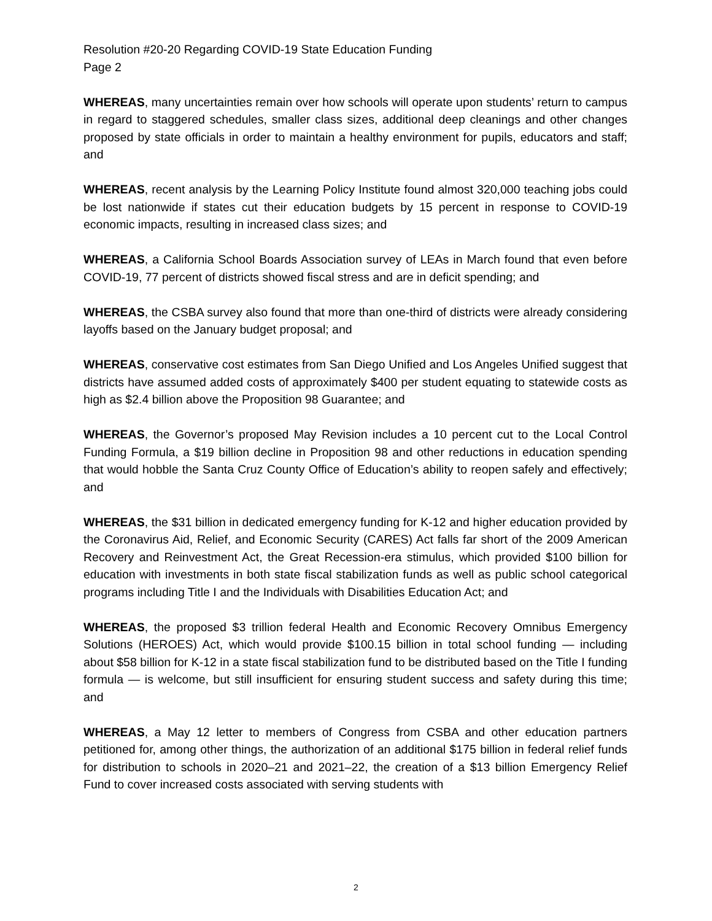Resolution #20-20 Regarding COVID-19 State Education Funding
Page 2
WHEREAS, many uncertainties remain over how schools will operate upon students’ return to campus in regard to staggered schedules, smaller class sizes, additional deep cleanings and other changes proposed by state officials in order to maintain a healthy environment for pupils, educators and staff; and
WHEREAS, recent analysis by the Learning Policy Institute found almost 320,000 teaching jobs could be lost nationwide if states cut their education budgets by 15 percent in response to COVID-19 economic impacts, resulting in increased class sizes; and
WHEREAS, a California School Boards Association survey of LEAs in March found that even before COVID-19, 77 percent of districts showed fiscal stress and are in deficit spending; and
WHEREAS, the CSBA survey also found that more than one-third of districts were already considering layoffs based on the January budget proposal; and
WHEREAS, conservative cost estimates from San Diego Unified and Los Angeles Unified suggest that districts have assumed added costs of approximately $400 per student equating to statewide costs as high as $2.4 billion above the Proposition 98 Guarantee; and
WHEREAS, the Governor’s proposed May Revision includes a 10 percent cut to the Local Control Funding Formula, a $19 billion decline in Proposition 98 and other reductions in education spending that would hobble the Santa Cruz County Office of Education’s ability to reopen safely and effectively; and
WHEREAS, the $31 billion in dedicated emergency funding for K-12 and higher education provided by the Coronavirus Aid, Relief, and Economic Security (CARES) Act falls far short of the 2009 American Recovery and Reinvestment Act, the Great Recession-era stimulus, which provided $100 billion for education with investments in both state fiscal stabilization funds as well as public school categorical programs including Title I and the Individuals with Disabilities Education Act; and
WHEREAS, the proposed $3 trillion federal Health and Economic Recovery Omnibus Emergency Solutions (HEROES) Act, which would provide $100.15 billion in total school funding — including about $58 billion for K-12 in a state fiscal stabilization fund to be distributed based on the Title I funding formula — is welcome, but still insufficient for ensuring student success and safety during this time; and
WHEREAS, a May 12 letter to members of Congress from CSBA and other education partners petitioned for, among other things, the authorization of an additional $175 billion in federal relief funds for distribution to schools in 2020–21 and 2021–22, the creation of a $13 billion Emergency Relief Fund to cover increased costs associated with serving students with
2